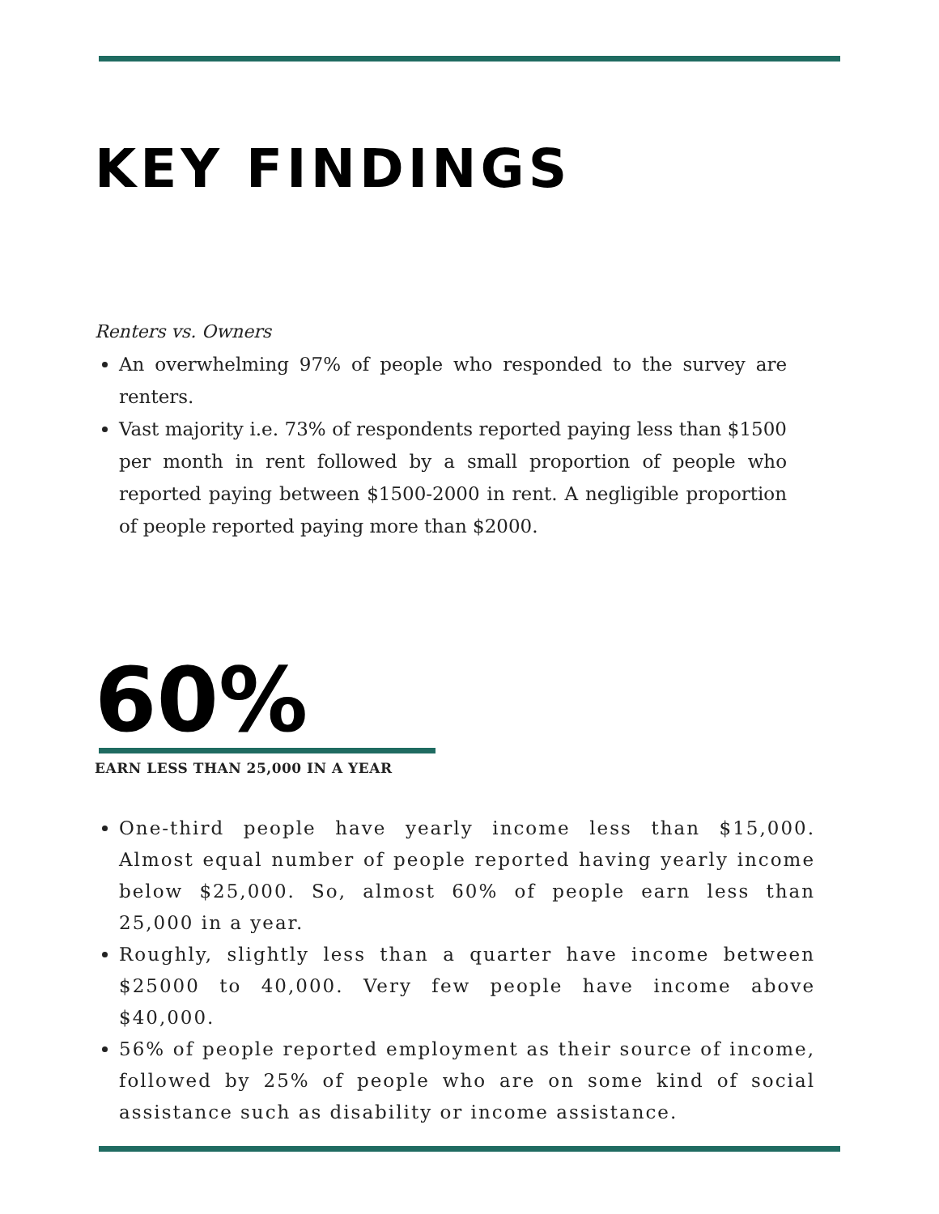KEY FINDINGS
Renters vs. Owners
An overwhelming 97% of people who responded to the survey are renters.
Vast majority i.e. 73% of respondents reported paying less than $1500 per month in rent followed by a small proportion of people who reported paying between $1500-2000 in rent. A negligible proportion of people reported paying more than $2000.
60%
EARN LESS THAN 25,000 IN A YEAR
One-third people have yearly income less than $15,000. Almost equal number of people reported having yearly income below $25,000. So, almost 60% of people earn less than 25,000 in a year.
Roughly, slightly less than a quarter have income between $25000 to 40,000. Very few people have income above $40,000.
56% of people reported employment as their source of income, followed by 25% of people who are on some kind of social assistance such as disability or income assistance.